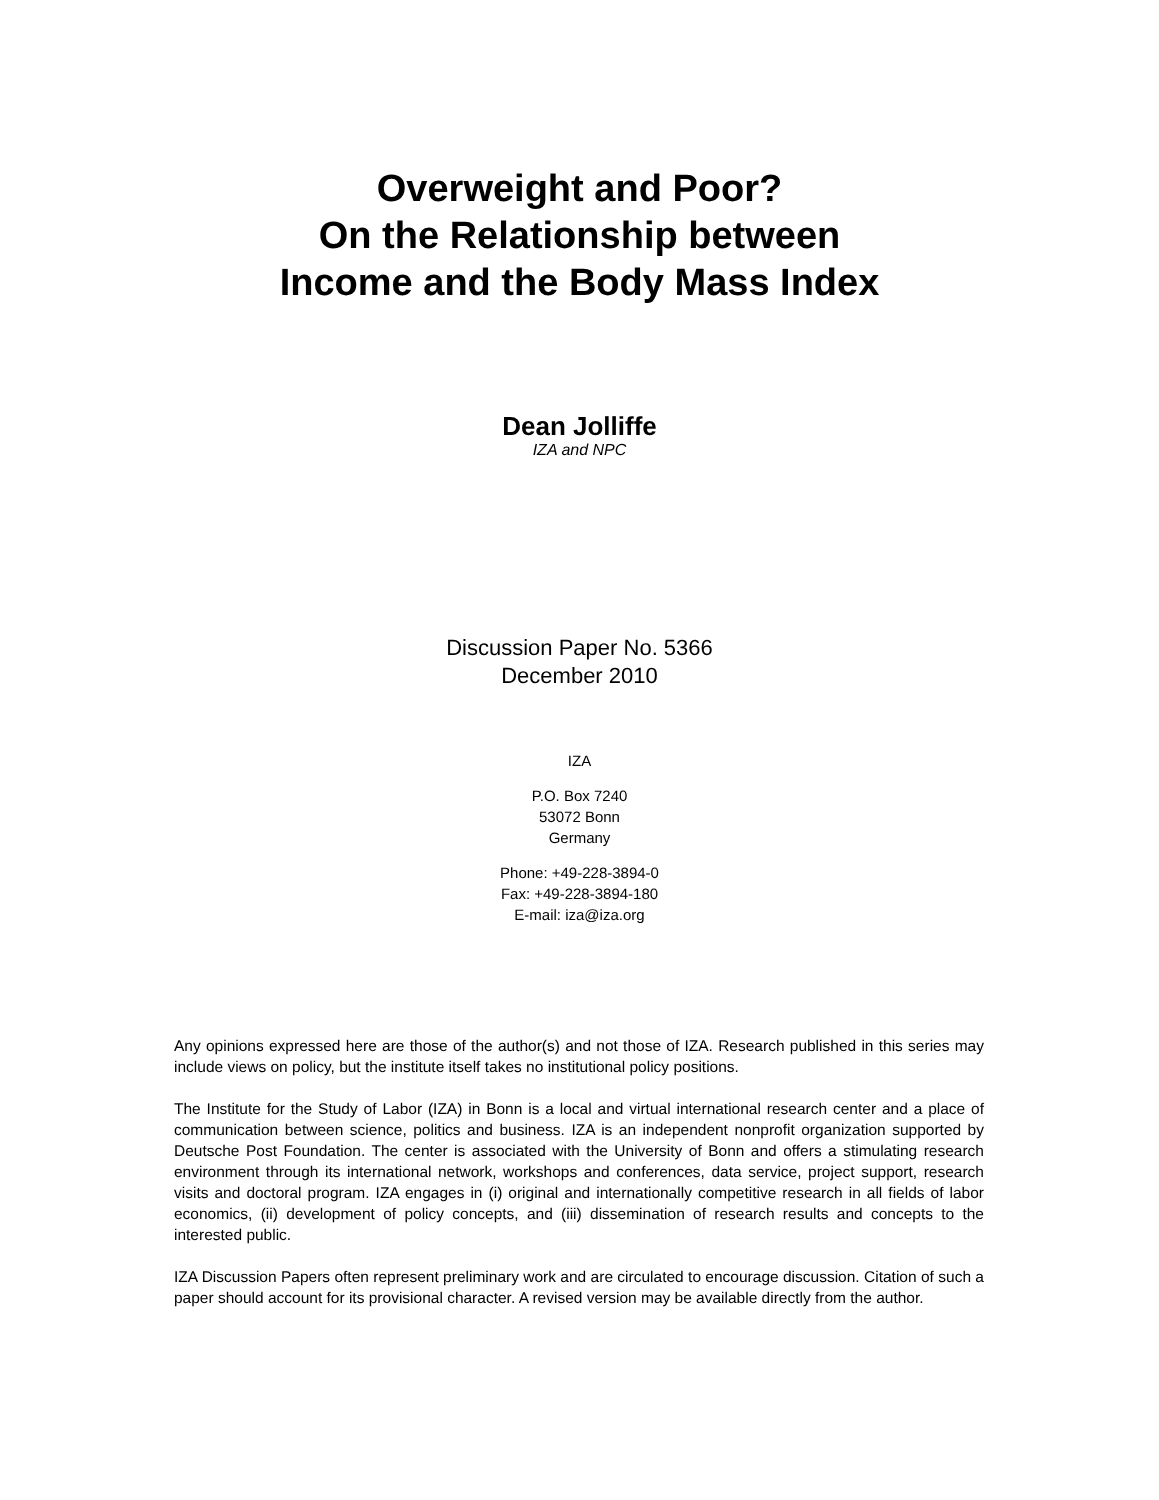Overweight and Poor?
On the Relationship between
Income and the Body Mass Index
Dean Jolliffe
IZA and NPC
Discussion Paper No. 5366
December 2010
IZA
P.O. Box 7240
53072 Bonn
Germany
Phone: +49-228-3894-0
Fax: +49-228-3894-180
E-mail: iza@iza.org
Any opinions expressed here are those of the author(s) and not those of IZA. Research published in this series may include views on policy, but the institute itself takes no institutional policy positions.
The Institute for the Study of Labor (IZA) in Bonn is a local and virtual international research center and a place of communication between science, politics and business. IZA is an independent nonprofit organization supported by Deutsche Post Foundation. The center is associated with the University of Bonn and offers a stimulating research environment through its international network, workshops and conferences, data service, project support, research visits and doctoral program. IZA engages in (i) original and internationally competitive research in all fields of labor economics, (ii) development of policy concepts, and (iii) dissemination of research results and concepts to the interested public.
IZA Discussion Papers often represent preliminary work and are circulated to encourage discussion. Citation of such a paper should account for its provisional character. A revised version may be available directly from the author.